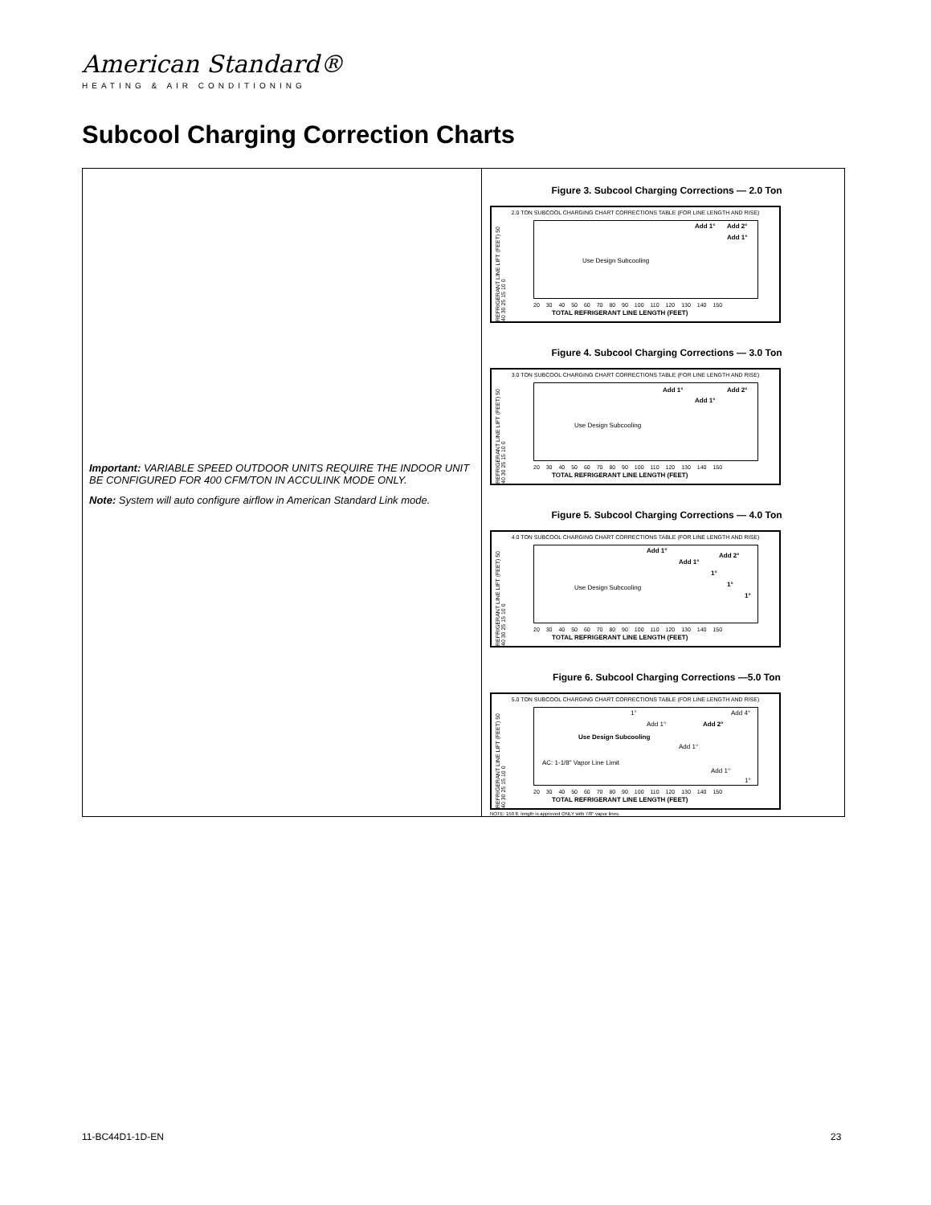American Standard®
HEATING & AIR CONDITIONING
Subcool Charging Correction Charts
Important: VARIABLE SPEED OUTDOOR UNITS REQUIRE THE INDOOR UNIT BE CONFIGURED FOR 400 CFM/TON IN ACCULINK MODE ONLY.
Note: System will auto configure airflow in American Standard Link mode.
Figure 3. Subcool Charging Corrections — 2.0 Ton
2.0 TON SUBCOOL CHARGING CHART CORRECTIONS TABLE (FOR LINE LENGTH AND RISE)
REFRIGERANT LINE LIFT (FEET) 50 40 30 25 15 10 0
Use Design Subcooling
Add 1° Add 2°
Add 1°
20 30 40 50 60 70 80 90 100 110 120 130 140 150
TOTAL REFRIGERANT LINE LENGTH (FEET)
Figure 4. Subcool Charging Corrections — 3.0 Ton
3.0 TON SUBCOOL CHARGING CHART CORRECTIONS TABLE (FOR LINE LENGTH AND RISE)
REFRIGERANT LINE LIFT (FEET) 50 40 30 25 15 10 0
Use Design Subcooling
Add 1° Add 2°
Add 1°
20 30 40 50 60 70 80 90 100 110 120 130 140 150
TOTAL REFRIGERANT LINE LENGTH (FEET)
Figure 5. Subcool Charging Corrections — 4.0 Ton
4.0 TON SUBCOOL CHARGING CHART CORRECTIONS TABLE (FOR LINE LENGTH AND RISE)
REFRIGERANT LINE LIFT (FEET) 50 40 30 25 15 10 0
Use Design Subcooling
Add 1°
Add 2°
Add 1°
1°
1°
1°
20 30 40 50 60 70 80 90 100 110 120 130 140 150
TOTAL REFRIGERANT LINE LENGTH (FEET)
Figure 6. Subcool Charging Corrections —5.0 Ton
5.0 TON SUBCOOL CHARGING CHART CORRECTIONS TABLE (FOR LINE LENGTH AND RISE)
REFRIGERANT LINE LIFT (FEET) 50 40 30 25 15 10 0
1° Add 4°
Add 1° Add 2°
Use Design Subcooling
Add 1°
AC: 1-1/8" Vapor Line Limit
Add 1°
1°
20 30 40 50 60 70 80 90 100 110 120 130 140 150
TOTAL REFRIGERANT LINE LENGTH (FEET)
NOTE: 150 ft. length is approved ONLY with 7/8" vapor lines.
11-BC44D1-1D-EN 23